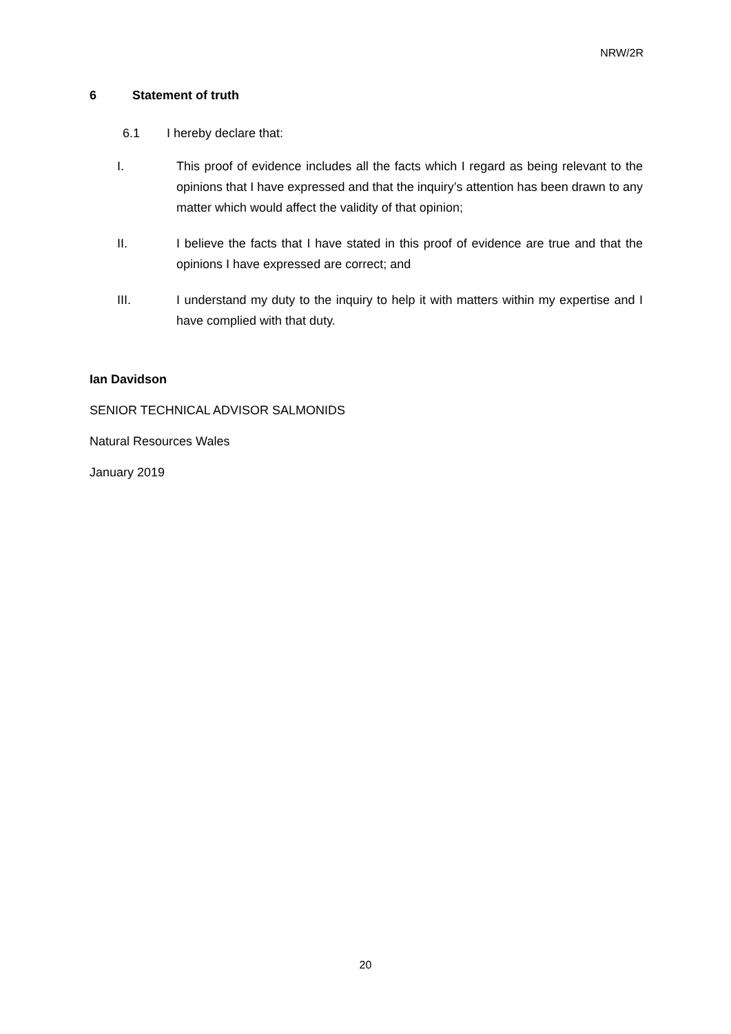NRW/2R
6 Statement of truth
6.1 I hereby declare that:
I. This proof of evidence includes all the facts which I regard as being relevant to the opinions that I have expressed and that the inquiry’s attention has been drawn to any matter which would affect the validity of that opinion;
II. I believe the facts that I have stated in this proof of evidence are true and that the opinions I have expressed are correct; and
III. I understand my duty to the inquiry to help it with matters within my expertise and I have complied with that duty.
Ian Davidson
SENIOR TECHNICAL ADVISOR SALMONIDS
Natural Resources Wales
January 2019
20